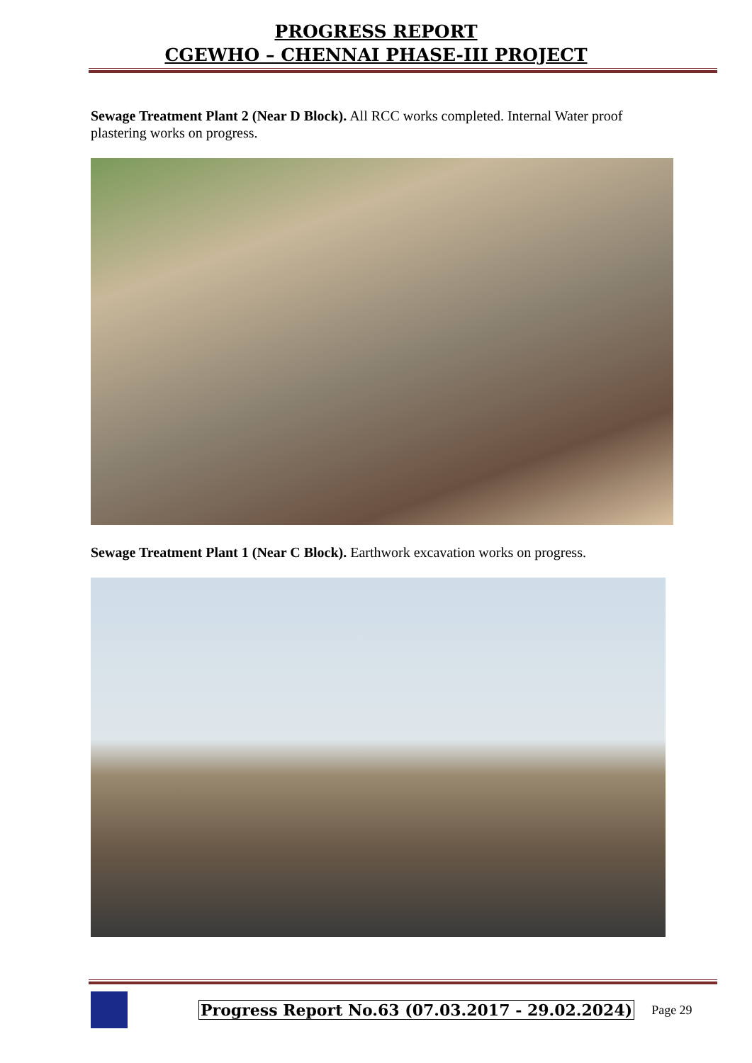PROGRESS REPORT
CGEWHO – CHENNAI PHASE-III PROJECT
Sewage Treatment Plant 2 (Near D Block). All RCC works completed. Internal Water proof plastering works on progress.
Sewage Treatment Plant 1 (Near C Block). Earthwork excavation works on progress.
Progress Report No.63 (07.03.2017 - 29.02.2024) Page 29